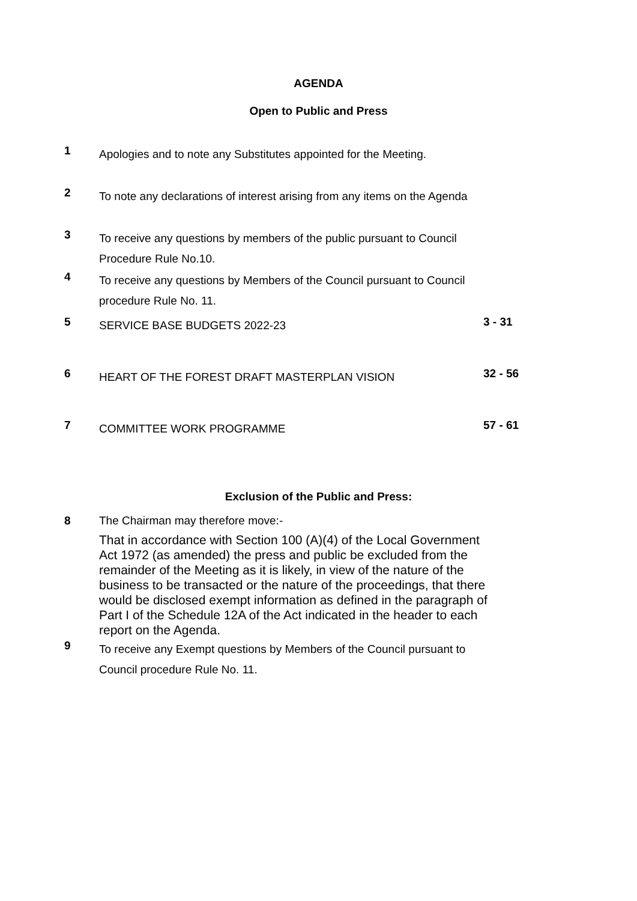AGENDA
Open to Public and Press
1
Apologies and to note any Substitutes appointed for the Meeting.
2
To note any declarations of interest arising from any items on the Agenda
3
To receive any questions by members of the public pursuant to Council Procedure Rule No.10.
4
To receive any questions by Members of the Council pursuant to Council procedure Rule No. 11.
5
SERVICE BASE BUDGETS 2022-23
3 - 31
6
HEART OF THE FOREST DRAFT MASTERPLAN VISION
32 - 56
7
COMMITTEE WORK PROGRAMME
57 - 61
Exclusion of the Public and Press:
8 The Chairman may therefore move:-
That in accordance with Section 100 (A)(4) of the Local Government Act 1972 (as amended) the press and public be excluded from the remainder of the Meeting as it is likely, in view of the nature of the business to be transacted or the nature of the proceedings, that there would be disclosed exempt information as defined in the paragraph of Part I of the Schedule 12A of the Act indicated in the header to each report on the Agenda.
9
To receive any Exempt questions by Members of the Council pursuant to Council procedure Rule No. 11.